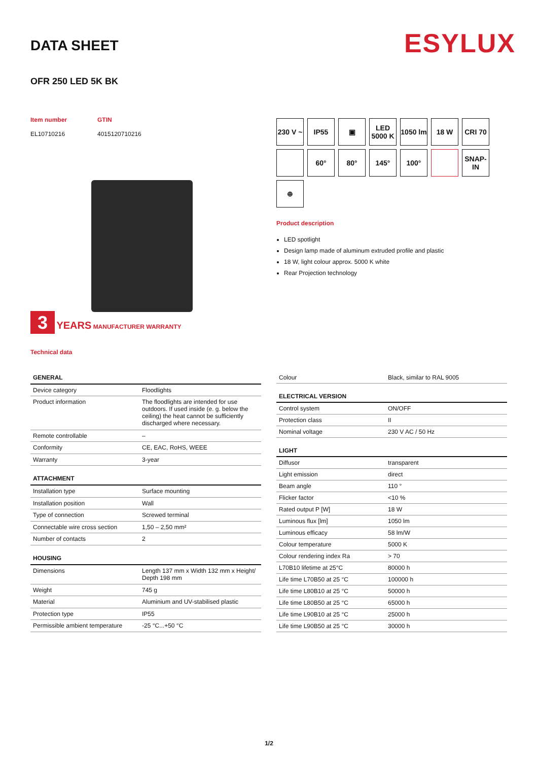DATA SHEET
ESYLUX
OFR 250 LED 5K BK
Item number
EL10710216
GTIN
4015120710216
3 YEARS MANUFACTURER WARRANTY
Technical data
230 V ~
IP55
▣
LED 5000 K
1050 lm
18 W
CRI 70
60°
80°
145°
100°
SNAP-IN
⊕
Product description
LED spotlight
Design lamp made of aluminum extruded profile and plastic
18 W, light colour approx. 5000 K white
Rear Projection technology
| GENERAL | |
| --- | --- |
| Device category | Floodlights |
| Product information | The floodlights are intended for use outdoors. If used inside (e. g. below the ceiling) the heat cannot be sufficiently discharged where necessary. |
| Remote controllable | – |
| Conformity | CE, EAC, RoHS, WEEE |
| Warranty | 3-year |
| ATTACHMENT | |
| Installation type | Surface mounting |
| Installation position | Wall |
| Type of connection | Screwed terminal |
| Connectable wire cross section | 1,50 – 2,50 mm² |
| Number of contacts | 2 |
| HOUSING | |
| Dimensions | Length 137 mm x Width 132 mm x Height/ Depth 198 mm |
| Weight | 745 g |
| Material | Aluminium and UV-stabilised plastic |
| Protection type | IP55 |
| Permissible ambient temperature | -25 °C...+50 °C |
| Colour | Black, similar to RAL 9005 |
| ELECTRICAL VERSION | |
| Control system | ON/OFF |
| Protection class | II |
| Nominal voltage | 230 V AC / 50 Hz |
| LIGHT | |
| Diffusor | transparent |
| Light emission | direct |
| Beam angle | 110 ° |
| Flicker factor | <10 % |
| Rated output P [W] | 18 W |
| Luminous flux [lm] | 1050 lm |
| Luminous efficacy | 58 lm/W |
| Colour temperature | 5000 K |
| Colour rendering index Ra | > 70 |
| L70B10 lifetime at 25°C | 80000 h |
| Life time L70B50 at 25 °C | 100000 h |
| Life time L80B10 at 25 °C | 50000 h |
| Life time L80B50 at 25 °C | 65000 h |
| Life time L90B10 at 25 °C | 25000 h |
| Life time L90B50 at 25 °C | 30000 h |
1/2